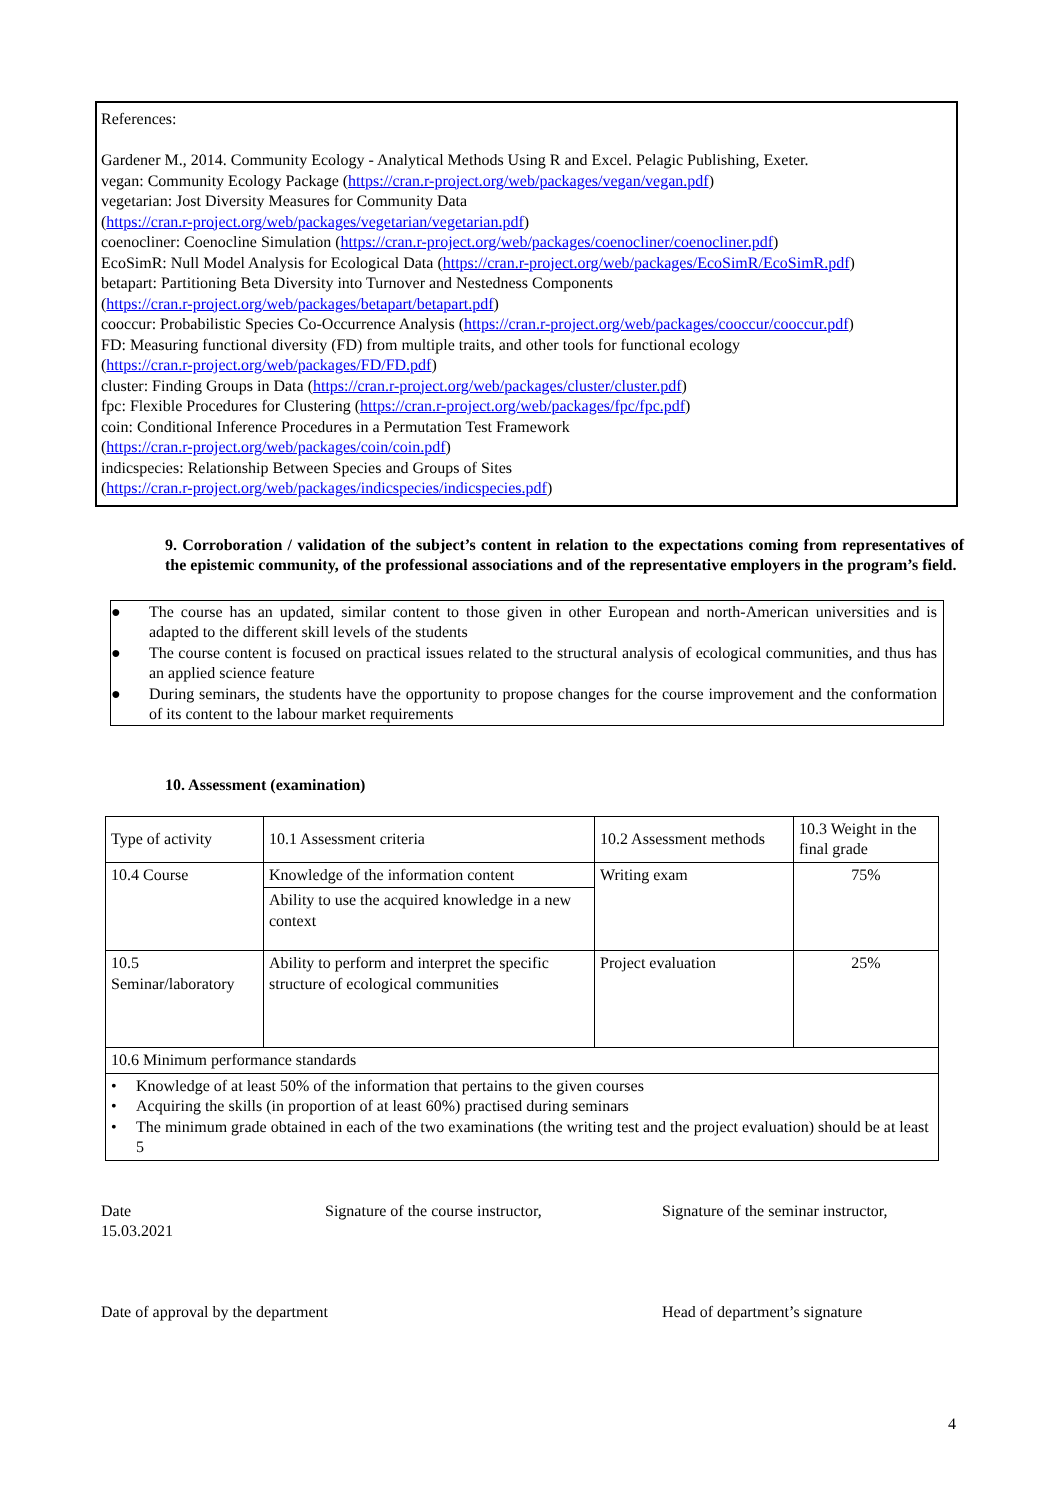References:
Gardener M., 2014. Community Ecology - Analytical Methods Using R and Excel. Pelagic Publishing, Exeter.
vegan: Community Ecology Package (https://cran.r-project.org/web/packages/vegan/vegan.pdf)
vegetarian: Jost Diversity Measures for Community Data
(https://cran.r-project.org/web/packages/vegetarian/vegetarian.pdf)
coenocliner: Coenocline Simulation (https://cran.r-project.org/web/packages/coenocliner/coenocliner.pdf)
EcoSimR: Null Model Analysis for Ecological Data (https://cran.r-project.org/web/packages/EcoSimR/EcoSimR.pdf)
betapart: Partitioning Beta Diversity into Turnover and Nestedness Components
(https://cran.r-project.org/web/packages/betapart/betapart.pdf)
cooccur: Probabilistic Species Co-Occurrence Analysis (https://cran.r-project.org/web/packages/cooccur/cooccur.pdf)
FD: Measuring functional diversity (FD) from multiple traits, and other tools for functional ecology
(https://cran.r-project.org/web/packages/FD/FD.pdf)
cluster: Finding Groups in Data (https://cran.r-project.org/web/packages/cluster/cluster.pdf)
fpc: Flexible Procedures for Clustering (https://cran.r-project.org/web/packages/fpc/fpc.pdf)
coin: Conditional Inference Procedures in a Permutation Test Framework
(https://cran.r-project.org/web/packages/coin/coin.pdf)
indicspecies: Relationship Between Species and Groups of Sites
(https://cran.r-project.org/web/packages/indicspecies/indicspecies.pdf)
9. Corroboration / validation of the subject’s content in relation to the expectations coming from representatives of the epistemic community, of the professional associations and of the representative employers in the program’s field.
● The course has an updated, similar content to those given in other European and north-American universities and is adapted to the different skill levels of the students
● The course content is focused on practical issues related to the structural analysis of ecological communities, and thus has an applied science feature
● During seminars, the students have the opportunity to propose changes for the course improvement and the conformation of its content to the labour market requirements
10. Assessment (examination)
| Type of activity | 10.1 Assessment criteria | 10.2 Assessment methods | 10.3 Weight in the final grade |
| 10.4 Course | Knowledge of the information content | Writing exam | 75% |
| | Ability to use the acquired knowledge in a new context | | |
| 10.5 Seminar/laboratory | Ability to perform and interpret the specific structure of ecological communities | Project evaluation | 25% |
| 10.6 Minimum performance standards | | | |
| • Knowledge of at least 50% of the information that pertains to the given courses • Acquiring the skills (in proportion of at least 60%) practised during seminars • The minimum grade obtained in each of the two examinations (the writing test and the project evaluation) should be at least 5 | | | |
Date
15.03.2021
Signature of the course instructor, Signature of the seminar instructor,
Date of approval by the department Head of department’s signature
4